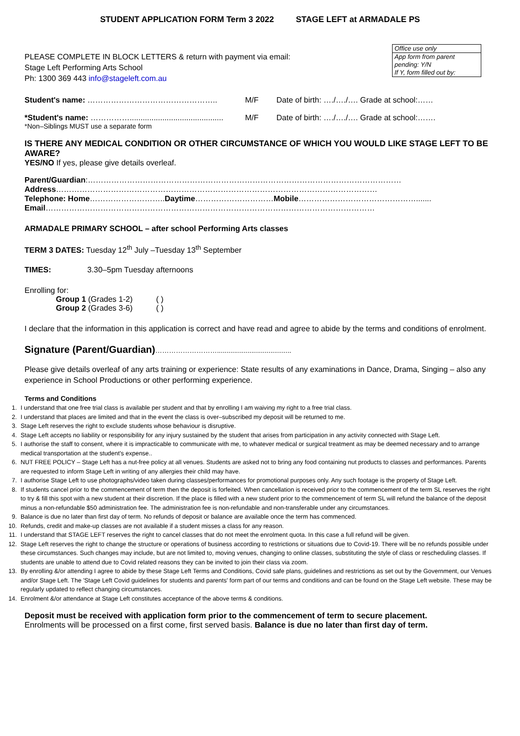STUDENT APPLICATION FORM Term 3 2022 STAGE LEFT at ARMADALE PS
Office use only
App form from parent pending: Y/N
If Y, form filled out by:
PLEASE COMPLETE IN BLOCK LETTERS & return with payment via email:
Stage Left Performing Arts School
Ph: 1300 369 443 info@stageleft.com.au
Student's name: ………………………………………….. M/F Date of birth: …./…./…. Grade at school:……
*Student's name: ……………........................................... M/F Date of birth: …./…./…. Grade at school:…….
*Non–Siblings MUST use a separate form
IS THERE ANY MEDICAL CONDITION OR OTHER CIRCUMSTANCE OF WHICH YOU WOULD LIKE STAGE LEFT TO BE AWARE?
YES/NO If yes, please give details overleaf.
Parent/Guardian:…………………………………………………………………………………………………………
Address……………………………………………………………………………………………………………
Telephone: Home………………………..Daytime…………………………Mobile……………………………………….......
Email………………………………………………………………………………………………………………
ARMADALE PRIMARY SCHOOL – after school Performing Arts classes
TERM 3 DATES: Tuesday 12<sup>th</sup> July –Tuesday 13<sup>th</sup> September
TIMES: 3.30–5pm Tuesday afternoons
Enrolling for:
Group 1 (Grades 1-2) ( )
Group 2 (Grades 3-6) ( )
I declare that the information in this application is correct and have read and agree to abide by the terms and conditions of enrolment.
Signature (Parent/Guardian)……………………….......................................
Please give details overleaf of any arts training or experience: State results of any examinations in Dance, Drama, Singing – also any experience in School Productions or other performing experience.
Terms and Conditions
1. I understand that one free trial class is available per student and that by enrolling I am waiving my right to a free trial class.
2. I understand that places are limited and that in the event the class is over–subscribed my deposit will be returned to me.
3. Stage Left reserves the right to exclude students whose behaviour is disruptive.
4. Stage Left accepts no liability or responsibility for any injury sustained by the student that arises from participation in any activity connected with Stage Left.
5. I authorise the staff to consent, where it is impracticable to communicate with me, to whatever medical or surgical treatment as may be deemed necessary and to arrange medical transportation at the student's expense..
6. NUT FREE POLICY – Stage Left has a nut-free policy at all venues. Students are asked not to bring any food containing nut products to classes and performances. Parents are requested to inform Stage Left in writing of any allergies their child may have.
7. I authorise Stage Left to use photographs/video taken during classes/performances for promotional purposes only. Any such footage is the property of Stage Left.
8. If students cancel prior to the commencement of term then the deposit is forfeited. When cancellation is received prior to the commencement of the term SL reserves the right to try & fill this spot with a new student at their discretion. If the place is filled with a new student prior to the commencement of term SL will refund the balance of the deposit minus a non-refundable $50 administration fee. The administration fee is non-refundable and non-transferable under any circumstances.
9. Balance is due no later than first day of term. No refunds of deposit or balance are available once the term has commenced.
10. Refunds, credit and make-up classes are not available if a student misses a class for any reason.
11. I understand that STAGE LEFT reserves the right to cancel classes that do not meet the enrolment quota. In this case a full refund will be given.
12. Stage Left reserves the right to change the structure or operations of business according to restrictions or situations due to Covid-19. There will be no refunds possible under these circumstances. Such changes may include, but are not limited to, moving venues, changing to online classes, substituting the style of class or rescheduling classes. If students are unable to attend due to Covid related reasons they can be invited to join their class via zoom.
13. By enrolling &/or attending I agree to abide by these Stage Left Terms and Conditions, Covid safe plans, guidelines and restrictions as set out by the Government, our Venues and/or Stage Left. The 'Stage Left Covid guidelines for students and parents' form part of our terms and conditions and can be found on the Stage Left website. These may be regularly updated to reflect changing circumstances.
14. Enrolment &/or attendance at Stage Left constitutes acceptance of the above terms & conditions.
Deposit must be received with application form prior to the commencement of term to secure placement.
Enrolments will be processed on a first come, first served basis. Balance is due no later than first day of term.